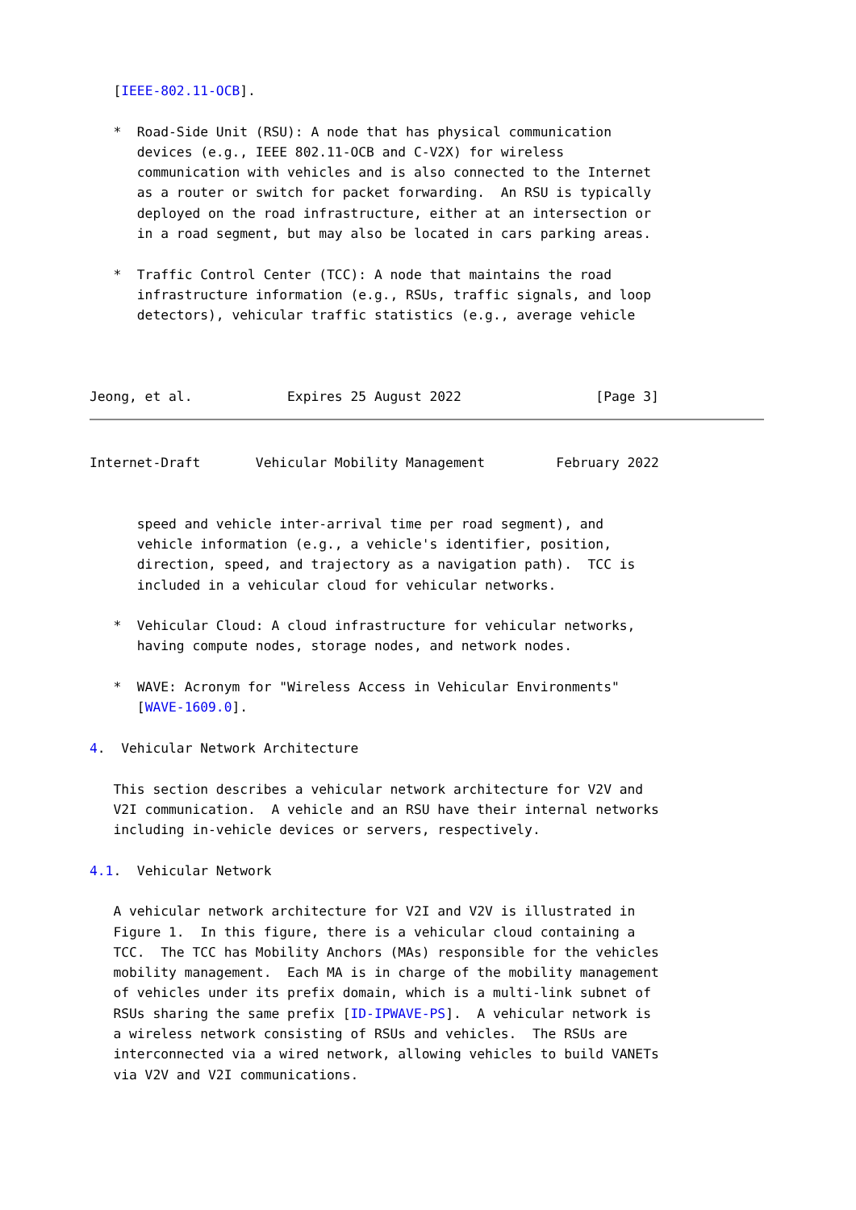[IEEE-802.11-OCB].

   *  Road-Side Unit (RSU): A node that has physical communication
      devices (e.g., IEEE 802.11-OCB and C-V2X) for wireless
      communication with vehicles and is also connected to the Internet
      as a router or switch for packet forwarding.  An RSU is typically
      deployed on the road infrastructure, either at an intersection or
      in a road segment, but may also be located in cars parking areas.

   *  Traffic Control Center (TCC): A node that maintains the road
      infrastructure information (e.g., RSUs, traffic signals, and loop
      detectors), vehicular traffic statistics (e.g., average vehicle



Jeong, et al.            Expires 25 August 2022                 [Page 3]
Internet-Draft       Vehicular Mobility Management         February 2022


      speed and vehicle inter-arrival time per road segment), and
      vehicle information (e.g., a vehicle's identifier, position,
      direction, speed, and trajectory as a navigation path).  TCC is
      included in a vehicular cloud for vehicular networks.

   *  Vehicular Cloud: A cloud infrastructure for vehicular networks,
      having compute nodes, storage nodes, and network nodes.

   *  WAVE: Acronym for "Wireless Access in Vehicular Environments"
      [WAVE-1609.0].

4.  Vehicular Network Architecture

   This section describes a vehicular network architecture for V2V and
   V2I communication.  A vehicle and an RSU have their internal networks
   including in-vehicle devices or servers, respectively.

4.1.  Vehicular Network

   A vehicular network architecture for V2I and V2V is illustrated in
   Figure 1.  In this figure, there is a vehicular cloud containing a
   TCC.  The TCC has Mobility Anchors (MAs) responsible for the vehicles
   mobility management.  Each MA is in charge of the mobility management
   of vehicles under its prefix domain, which is a multi-link subnet of
   RSUs sharing the same prefix [ID-IPWAVE-PS].  A vehicular network is
   a wireless network consisting of RSUs and vehicles.  The RSUs are
   interconnected via a wired network, allowing vehicles to build VANETs
   via V2V and V2I communications.